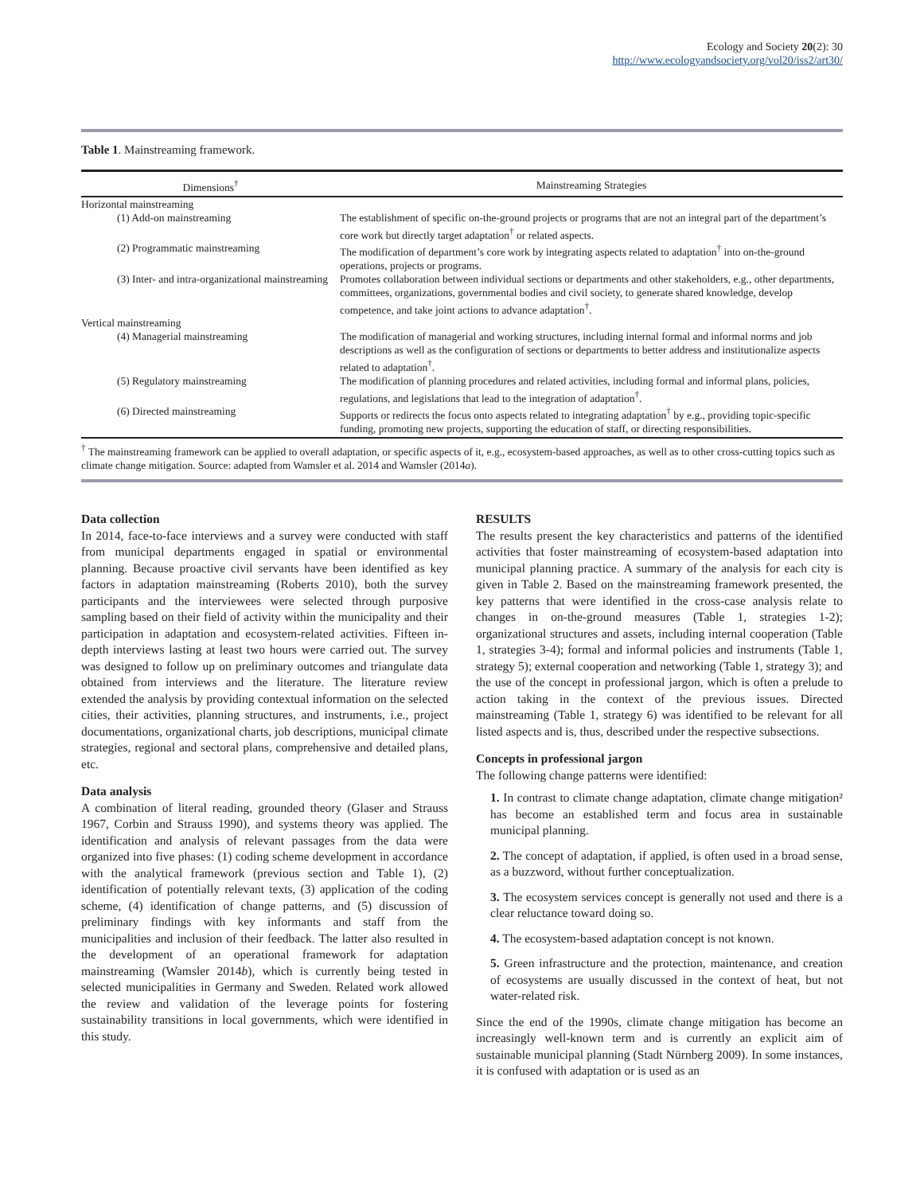Ecology and Society 20(2): 30
http://www.ecologyandsociety.org/vol20/iss2/art30/
Table 1. Mainstreaming framework.
| Dimensions<sup>†</sup> | Mainstreaming Strategies |
| --- | --- |
| Horizontal mainstreaming | |
| (1) Add-on mainstreaming | The establishment of specific on-the-ground projects or programs that are not an integral part of the department’s core work but directly target adaptation<sup>†</sup> or related aspects. |
| (2) Programmatic mainstreaming | The modification of department’s core work by integrating aspects related to adaptation<sup>†</sup> into on-the-ground operations, projects or programs. |
| (3) Inter- and intra-organizational mainstreaming | Promotes collaboration between individual sections or departments and other stakeholders, e.g., other departments, committees, organizations, governmental bodies and civil society, to generate shared knowledge, develop competence, and take joint actions to advance adaptation<sup>†</sup>. |
| Vertical mainstreaming | |
| (4) Managerial mainstreaming | The modification of managerial and working structures, including internal formal and informal norms and job descriptions as well as the configuration of sections or departments to better address and institutionalize aspects related to adaptation<sup>†</sup>. |
| (5) Regulatory mainstreaming | The modification of planning procedures and related activities, including formal and informal plans, policies, regulations, and legislations that lead to the integration of adaptation<sup>†</sup>. |
| (6) Directed mainstreaming | Supports or redirects the focus onto aspects related to integrating adaptation<sup>†</sup> by e.g., providing topic-specific funding, promoting new projects, supporting the education of staff, or directing responsibilities. |
<sup>†</sup> The mainstreaming framework can be applied to overall adaptation, or specific aspects of it, e.g., ecosystem-based approaches, as well as to other cross-cutting topics such as climate change mitigation. Source: adapted from Wamsler et al. 2014 and Wamsler (2014a).
Data collection
In 2014, face-to-face interviews and a survey were conducted with staff from municipal departments engaged in spatial or environmental planning. Because proactive civil servants have been identified as key factors in adaptation mainstreaming (Roberts 2010), both the survey participants and the interviewees were selected through purposive sampling based on their field of activity within the municipality and their participation in adaptation and ecosystem-related activities. Fifteen in-depth interviews lasting at least two hours were carried out. The survey was designed to follow up on preliminary outcomes and triangulate data obtained from interviews and the literature. The literature review extended the analysis by providing contextual information on the selected cities, their activities, planning structures, and instruments, i.e., project documentations, organizational charts, job descriptions, municipal climate strategies, regional and sectoral plans, comprehensive and detailed plans, etc.
Data analysis
A combination of literal reading, grounded theory (Glaser and Strauss 1967, Corbin and Strauss 1990), and systems theory was applied. The identification and analysis of relevant passages from the data were organized into five phases: (1) coding scheme development in accordance with the analytical framework (previous section and Table 1), (2) identification of potentially relevant texts, (3) application of the coding scheme, (4) identification of change patterns, and (5) discussion of preliminary findings with key informants and staff from the municipalities and inclusion of their feedback. The latter also resulted in the development of an operational framework for adaptation mainstreaming (Wamsler 2014b), which is currently being tested in selected municipalities in Germany and Sweden. Related work allowed the review and validation of the leverage points for fostering sustainability transitions in local governments, which were identified in this study.
RESULTS
The results present the key characteristics and patterns of the identified activities that foster mainstreaming of ecosystem-based adaptation into municipal planning practice. A summary of the analysis for each city is given in Table 2. Based on the mainstreaming framework presented, the key patterns that were identified in the cross-case analysis relate to changes in on-the-ground measures (Table 1, strategies 1-2); organizational structures and assets, including internal cooperation (Table 1, strategies 3-4); formal and informal policies and instruments (Table 1, strategy 5); external cooperation and networking (Table 1, strategy 3); and the use of the concept in professional jargon, which is often a prelude to action taking in the context of the previous issues. Directed mainstreaming (Table 1, strategy 6) was identified to be relevant for all listed aspects and is, thus, described under the respective subsections.
Concepts in professional jargon
The following change patterns were identified:
1. In contrast to climate change adaptation, climate change mitigation² has become an established term and focus area in sustainable municipal planning.
2. The concept of adaptation, if applied, is often used in a broad sense, as a buzzword, without further conceptualization.
3. The ecosystem services concept is generally not used and there is a clear reluctance toward doing so.
4. The ecosystem-based adaptation concept is not known.
5. Green infrastructure and the protection, maintenance, and creation of ecosystems are usually discussed in the context of heat, but not water-related risk.
Since the end of the 1990s, climate change mitigation has become an increasingly well-known term and is currently an explicit aim of sustainable municipal planning (Stadt Nürnberg 2009). In some instances, it is confused with adaptation or is used as an